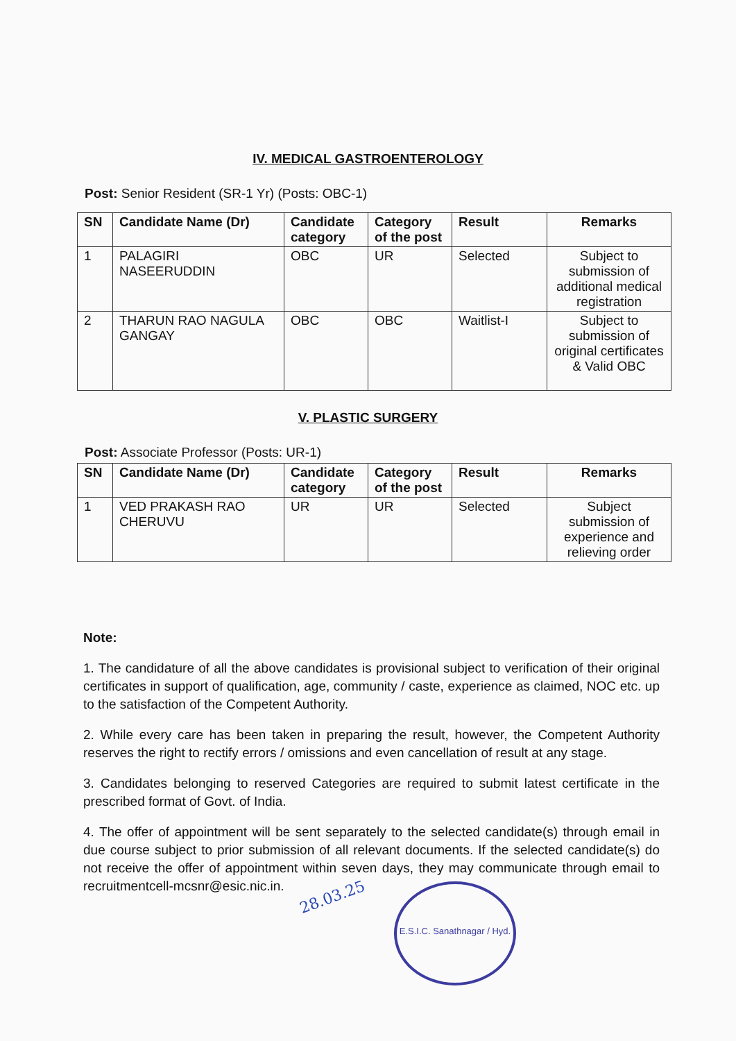IV. MEDICAL GASTROENTEROLOGY
Post: Senior Resident (SR-1 Yr) (Posts: OBC-1)
| SN | Candidate Name (Dr) | Candidate category | Category of the post | Result | Remarks |
| --- | --- | --- | --- | --- | --- |
| 1 | PALAGIRI NASEERUDDIN | OBC | UR | Selected | Subject to submission of additional medical registration |
| 2 | THARUN RAO NAGULA GANGAY | OBC | OBC | Waitlist-I | Subject to submission of original certificates & Valid OBC |
V. PLASTIC SURGERY
Post: Associate Professor (Posts: UR-1)
| SN | Candidate Name (Dr) | Candidate category | Category of the post | Result | Remarks |
| --- | --- | --- | --- | --- | --- |
| 1 | VED PRAKASH RAO CHERUVU | UR | UR | Selected | Subject submission of experience and relieving order |
Note:
1. The candidature of all the above candidates is provisional subject to verification of their original certificates in support of qualification, age, community / caste, experience as claimed, NOC etc. up to the satisfaction of the Competent Authority.
2. While every care has been taken in preparing the result, however, the Competent Authority reserves the right to rectify errors / omissions and even cancellation of result at any stage.
3. Candidates belonging to reserved Categories are required to submit latest certificate in the prescribed format of Govt. of India.
4. The offer of appointment will be sent separately to the selected candidate(s) through email in due course subject to prior submission of all relevant documents. If the selected candidate(s) do not receive the offer of appointment within seven days, they may communicate through email to recruitmentcell-mcsnr@esic.nic.in.
28.03.25
E.S.I.C. Sanathnagar / Hyd.